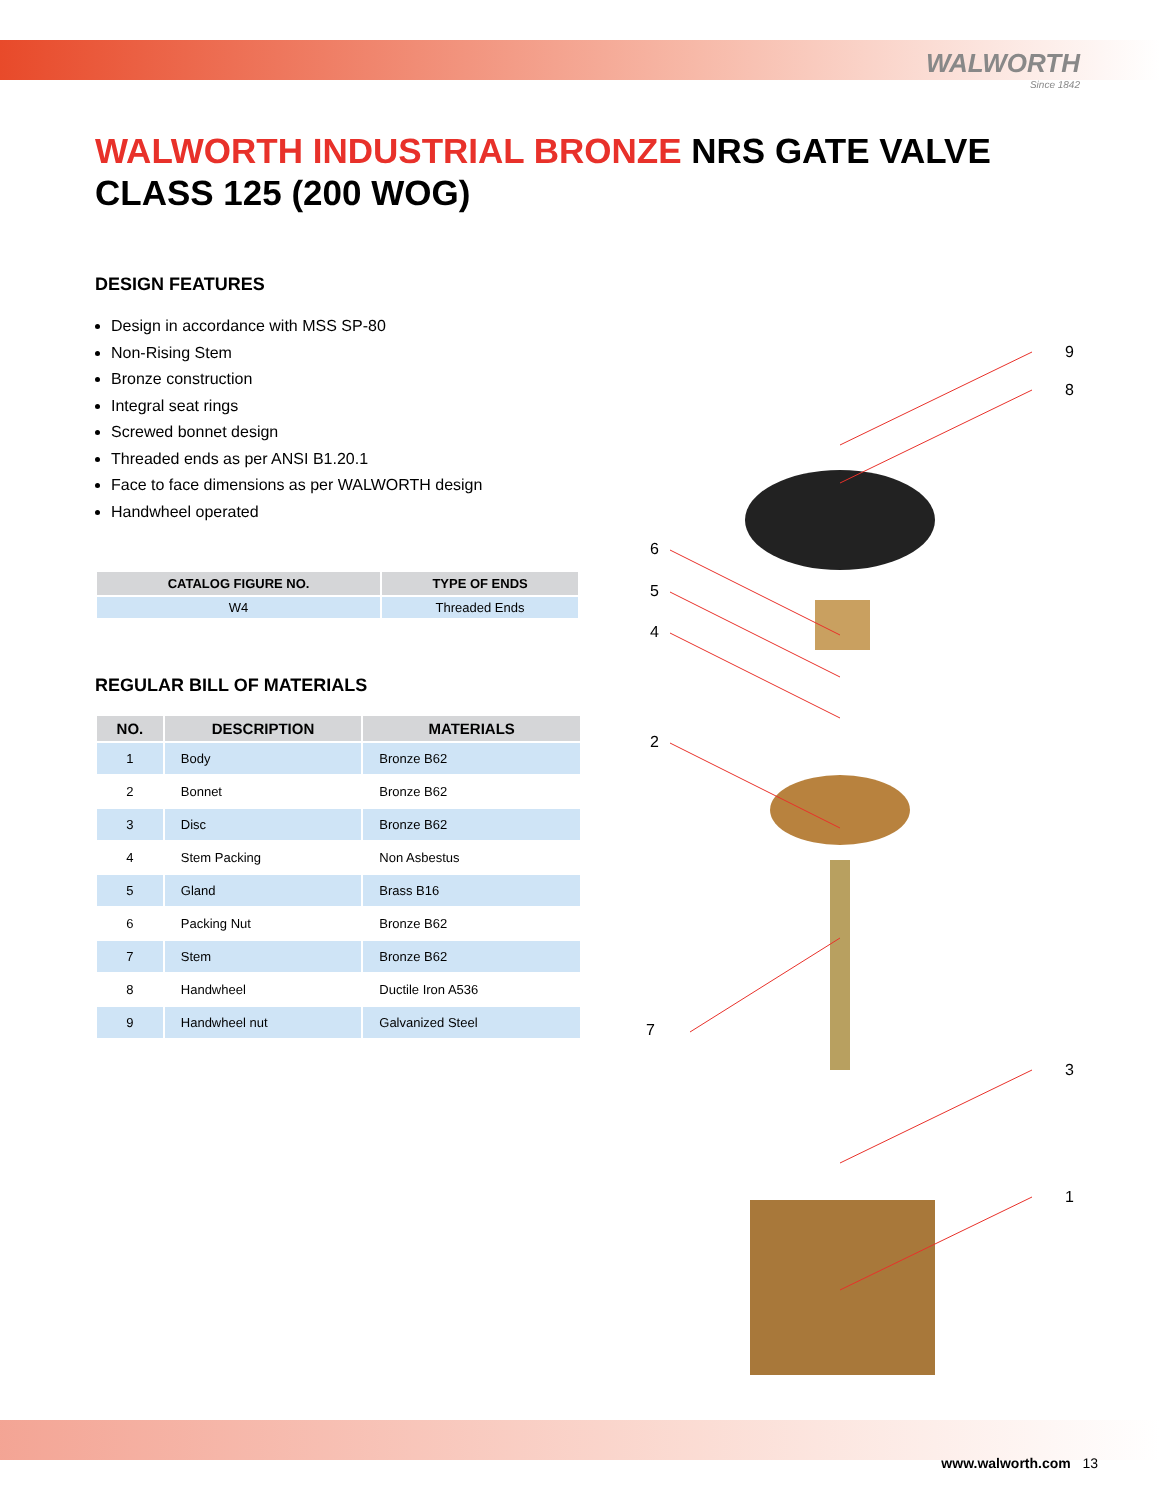WALWORTH
Since 1842
WALWORTH INDUSTRIAL BRONZE NRS GATE VALVE
CLASS 125 (200 WOG)
DESIGN FEATURES
Design in accordance with MSS SP-80
Non-Rising Stem
Bronze construction
Integral seat rings
Screwed bonnet design
Threaded ends as per ANSI B1.20.1
Face to face dimensions as per WALWORTH design
Handwheel operated
| CATALOG FIGURE NO. | TYPE OF ENDS |
| --- | --- |
| W4 | Threaded Ends |
REGULAR BILL OF MATERIALS
| NO. | DESCRIPTION | MATERIALS |
| --- | --- | --- |
| 1 | Body | Bronze B62 |
| 2 | Bonnet | Bronze B62 |
| 3 | Disc | Bronze B62 |
| 4 | Stem Packing | Non Asbestus |
| 5 | Gland | Brass B16 |
| 6 | Packing Nut | Bronze B62 |
| 7 | Stem | Bronze B62 |
| 8 | Handwheel | Ductile Iron A536 |
| 9 | Handwheel nut | Galvanized Steel |
9
8
6
5
4
2
7
3
1
www.walworth.com 13